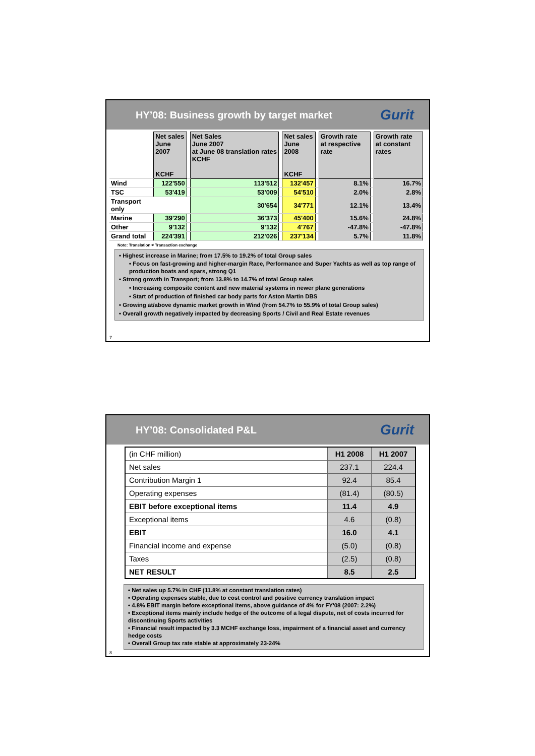HY’08: Business growth by target market Gurit
| | Net sales June 2007 KCHF | | Net Sales June 2007 at June 08 translation rates KCHF | | Net sales June 2008 KCHF | | Growth rate at respective rate | | Growth rate at constant rates |
| Wind | 122'550 | | 113'512 | | 132'457 | | 8.1% | | 16.7% |
| TSC | 53'419 | | 53'009 | | 54'510 | | 2.0% | | 2.8% |
| Transport only | | | 30'654 | | 34'771 | | 12.1% | | 13.4% |
| Marine | 39'290 | | 36'373 | | 45'400 | | 15.6% | | 24.8% |
| Other | 9'132 | | 9'132 | | 4'767 | | -47.8% | | -47.8% |
| Grand total | 224'391 | | 212'026 | | 237'134 | | 5.7% | | 11.8% |
Note: Translation ≠ Transaction exchange
• Highest increase in Marine; from 17.5% to 19.2% of total Group sales
• Focus on fast-growing and higher-margin Race, Performance and Super Yachts as well as top range of production boats and spars, strong Q1
• Strong growth in Transport; from 13.8% to 14.7% of total Group sales
• Increasing composite content and new material systems in newer plane generations
• Start of production of finished car body parts for Aston Martin DBS
• Growing at/above dynamic market growth in Wind (from 54.7% to 55.9% of total Group sales)
• Overall growth negatively impacted by decreasing Sports / Civil and Real Estate revenues
7
HY’08: Consolidated P&L Gurit
| (in CHF million) | H1 2008 | H1 2007 |
| Net sales | 237.1 | 224.4 |
| Contribution Margin 1 | 92.4 | 85.4 |
| Operating expenses | (81.4) | (80.5) |
| EBIT before exceptional items | 11.4 | 4.9 |
| Exceptional items | 4.6 | (0.8) |
| EBIT | 16.0 | 4.1 |
| Financial income and expense | (5.0) | (0.8) |
| Taxes | (2.5) | (0.8) |
| NET RESULT | 8.5 | 2.5 |
• Net sales up 5.7% in CHF (11.8% at constant translation rates)
• Operating expenses stable, due to cost control and positive currency translation impact
• 4.8% EBIT margin before exceptional items, above guidance of 4% for FY'08 (2007: 2.2%)
• Exceptional items mainly include hedge of the outcome of a legal dispute, net of costs incurred for discontinuing Sports activities
• Financial result impacted by 3.3 MCHF exchange loss, impairment of a financial asset and currency hedge costs
• Overall Group tax rate stable at approximately 23-24%
8